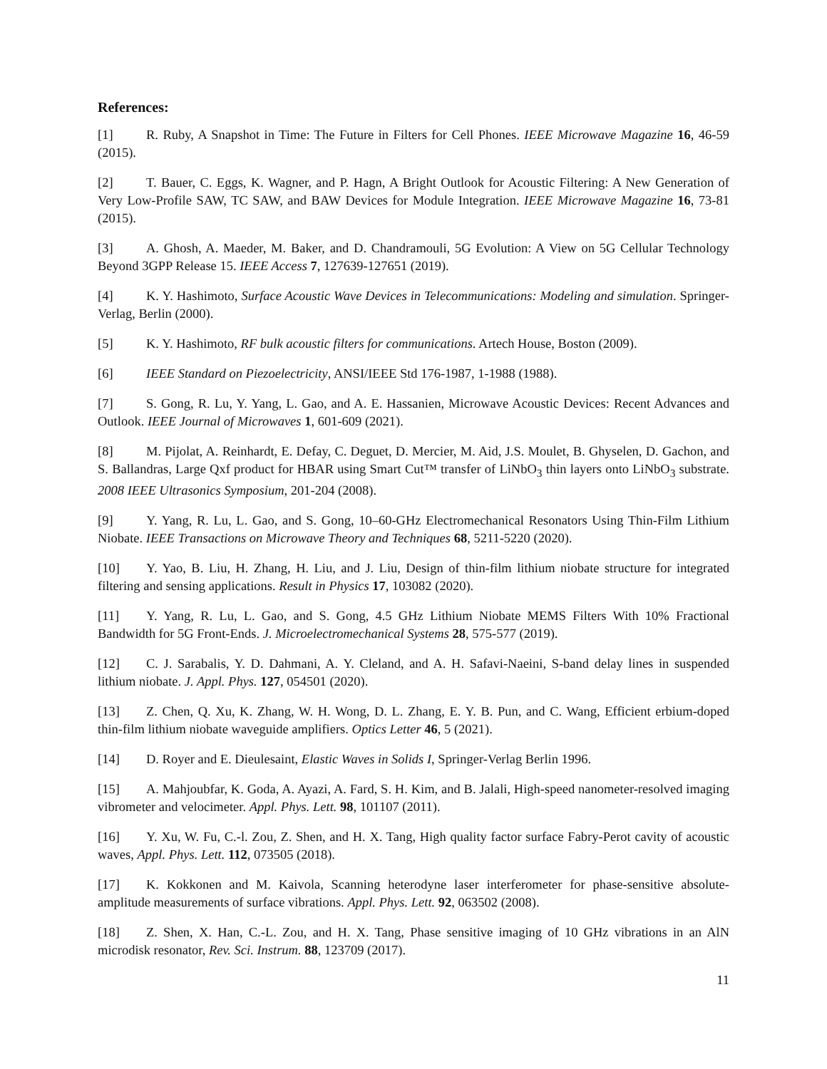References:
[1] R. Ruby, A Snapshot in Time: The Future in Filters for Cell Phones. IEEE Microwave Magazine 16, 46-59 (2015).
[2] T. Bauer, C. Eggs, K. Wagner, and P. Hagn, A Bright Outlook for Acoustic Filtering: A New Generation of Very Low-Profile SAW, TC SAW, and BAW Devices for Module Integration. IEEE Microwave Magazine 16, 73-81 (2015).
[3] A. Ghosh, A. Maeder, M. Baker, and D. Chandramouli, 5G Evolution: A View on 5G Cellular Technology Beyond 3GPP Release 15. IEEE Access 7, 127639-127651 (2019).
[4] K. Y. Hashimoto, Surface Acoustic Wave Devices in Telecommunications: Modeling and simulation. Springer-Verlag, Berlin (2000).
[5] K. Y. Hashimoto, RF bulk acoustic filters for communications. Artech House, Boston (2009).
[6] IEEE Standard on Piezoelectricity, ANSI/IEEE Std 176-1987, 1-1988 (1988).
[7] S. Gong, R. Lu, Y. Yang, L. Gao, and A. E. Hassanien, Microwave Acoustic Devices: Recent Advances and Outlook. IEEE Journal of Microwaves 1, 601-609 (2021).
[8] M. Pijolat, A. Reinhardt, E. Defay, C. Deguet, D. Mercier, M. Aid, J.S. Moulet, B. Ghyselen, D. Gachon, and S. Ballandras, Large Qxf product for HBAR using Smart Cut™ transfer of LiNbO<sub>3</sub> thin layers onto LiNbO<sub>3</sub> substrate. 2008 IEEE Ultrasonics Symposium, 201-204 (2008).
[9] Y. Yang, R. Lu, L. Gao, and S. Gong, 10–60-GHz Electromechanical Resonators Using Thin-Film Lithium Niobate. IEEE Transactions on Microwave Theory and Techniques 68, 5211-5220 (2020).
[10] Y. Yao, B. Liu, H. Zhang, H. Liu, and J. Liu, Design of thin-film lithium niobate structure for integrated filtering and sensing applications. Result in Physics 17, 103082 (2020).
[11] Y. Yang, R. Lu, L. Gao, and S. Gong, 4.5 GHz Lithium Niobate MEMS Filters With 10% Fractional Bandwidth for 5G Front-Ends. J. Microelectromechanical Systems 28, 575-577 (2019).
[12] C. J. Sarabalis, Y. D. Dahmani, A. Y. Cleland, and A. H. Safavi-Naeini, S-band delay lines in suspended lithium niobate. J. Appl. Phys. 127, 054501 (2020).
[13] Z. Chen, Q. Xu, K. Zhang, W. H. Wong, D. L. Zhang, E. Y. B. Pun, and C. Wang, Efficient erbium-doped thin-film lithium niobate waveguide amplifiers. Optics Letter 46, 5 (2021).
[14] D. Royer and E. Dieulesaint, Elastic Waves in Solids I, Springer-Verlag Berlin 1996.
[15] A. Mahjoubfar, K. Goda, A. Ayazi, A. Fard, S. H. Kim, and B. Jalali, High-speed nanometer-resolved imaging vibrometer and velocimeter. Appl. Phys. Lett. 98, 101107 (2011).
[16] Y. Xu, W. Fu, C.-l. Zou, Z. Shen, and H. X. Tang, High quality factor surface Fabry-Perot cavity of acoustic waves, Appl. Phys. Lett. 112, 073505 (2018).
[17] K. Kokkonen and M. Kaivola, Scanning heterodyne laser interferometer for phase-sensitive absolute-amplitude measurements of surface vibrations. Appl. Phys. Lett. 92, 063502 (2008).
[18] Z. Shen, X. Han, C.-L. Zou, and H. X. Tang, Phase sensitive imaging of 10 GHz vibrations in an AlN microdisk resonator, Rev. Sci. Instrum. 88, 123709 (2017).
11